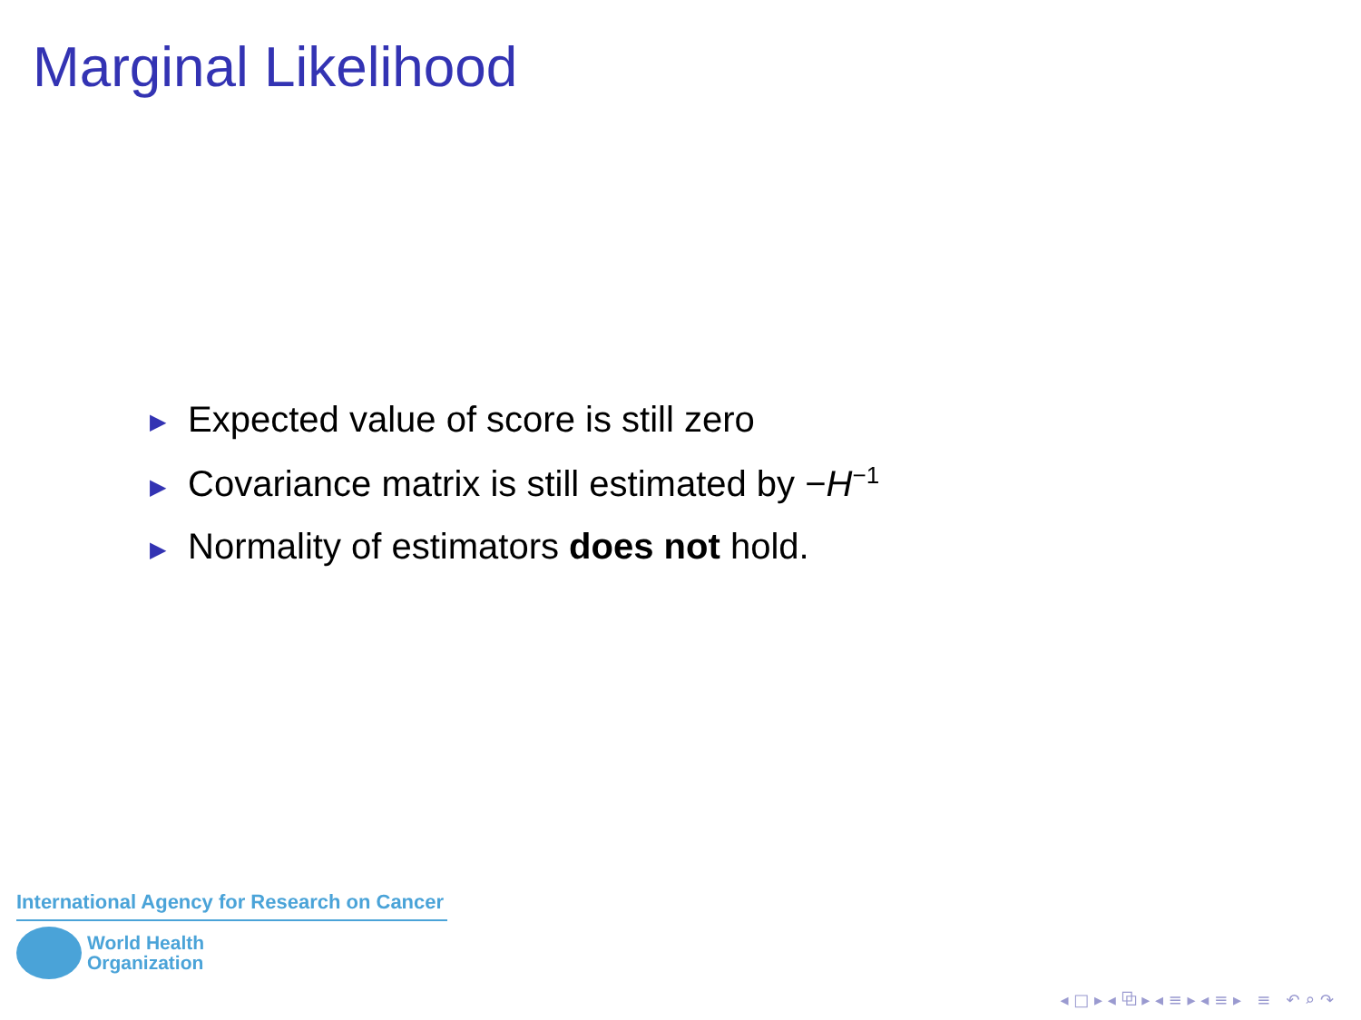Marginal Likelihood
▶ Expected value of score is still zero
▶ Covariance matrix is still estimated by −H<sup>−1</sup>
▶ Normality of estimators does not hold.
International Agency for Research on Cancer
World Health
Organization
◂ □ ▸ ◂ ⧉ ▸ ◂ ≡ ▸ ◂ ≡ ▸ ≡ ↶ ⌕ ↷